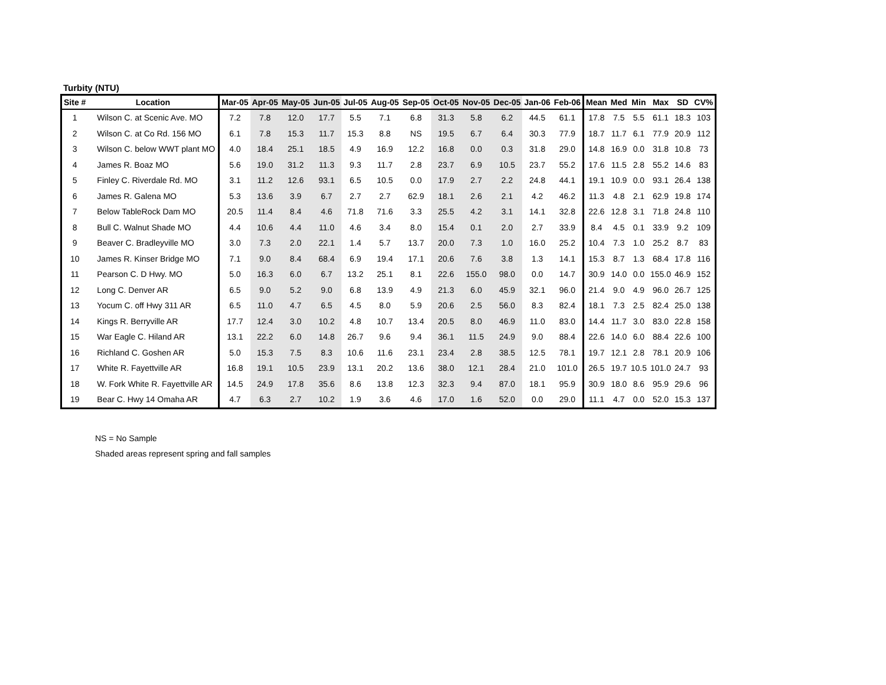Turbity (NTU)
| Site # | Location | Mar-05 | Apr-05 | May-05 | Jun-05 | Jul-05 | Aug-05 | Sep-05 | Oct-05 | Nov-05 | Dec-05 | Jan-06 | Feb-06 | Mean | Med | Min | Max | SD | CV% |
| --- | --- | --- | --- | --- | --- | --- | --- | --- | --- | --- | --- | --- | --- | --- | --- | --- | --- | --- | --- |
| 1 | Wilson C. at Scenic Ave. MO | 7.2 | 7.8 | 12.0 | 17.7 | 5.5 | 7.1 | 6.8 | 31.3 | 5.8 | 6.2 | 44.5 | 61.1 | 17.8 | 7.5 | 5.5 | 61.1 | 18.3 | 103 |
| 2 | Wilson C. at Co Rd. 156 MO | 6.1 | 7.8 | 15.3 | 11.7 | 15.3 | 8.8 | NS | 19.5 | 6.7 | 6.4 | 30.3 | 77.9 | 18.7 | 11.7 | 6.1 | 77.9 | 20.9 | 112 |
| 3 | Wilson C. below WWT plant MO | 4.0 | 18.4 | 25.1 | 18.5 | 4.9 | 16.9 | 12.2 | 16.8 | 0.0 | 0.3 | 31.8 | 29.0 | 14.8 | 16.9 | 0.0 | 31.8 | 10.8 | 73 |
| 4 | James R. Boaz MO | 5.6 | 19.0 | 31.2 | 11.3 | 9.3 | 11.7 | 2.8 | 23.7 | 6.9 | 10.5 | 23.7 | 55.2 | 17.6 | 11.5 | 2.8 | 55.2 | 14.6 | 83 |
| 5 | Finley C. Riverdale Rd. MO | 3.1 | 11.2 | 12.6 | 93.1 | 6.5 | 10.5 | 0.0 | 17.9 | 2.7 | 2.2 | 24.8 | 44.1 | 19.1 | 10.9 | 0.0 | 93.1 | 26.4 | 138 |
| 6 | James R. Galena MO | 5.3 | 13.6 | 3.9 | 6.7 | 2.7 | 2.7 | 62.9 | 18.1 | 2.6 | 2.1 | 4.2 | 46.2 | 11.3 | 4.8 | 2.1 | 62.9 | 19.8 | 174 |
| 7 | Below TableRock Dam MO | 20.5 | 11.4 | 8.4 | 4.6 | 71.8 | 71.6 | 3.3 | 25.5 | 4.2 | 3.1 | 14.1 | 32.8 | 22.6 | 12.8 | 3.1 | 71.8 | 24.8 | 110 |
| 8 | Bull C. Walnut Shade MO | 4.4 | 10.6 | 4.4 | 11.0 | 4.6 | 3.4 | 8.0 | 15.4 | 0.1 | 2.0 | 2.7 | 33.9 | 8.4 | 4.5 | 0.1 | 33.9 | 9.2 | 109 |
| 9 | Beaver C. Bradleyville MO | 3.0 | 7.3 | 2.0 | 22.1 | 1.4 | 5.7 | 13.7 | 20.0 | 7.3 | 1.0 | 16.0 | 25.2 | 10.4 | 7.3 | 1.0 | 25.2 | 8.7 | 83 |
| 10 | James R. Kinser Bridge MO | 7.1 | 9.0 | 8.4 | 68.4 | 6.9 | 19.4 | 17.1 | 20.6 | 7.6 | 3.8 | 1.3 | 14.1 | 15.3 | 8.7 | 1.3 | 68.4 | 17.8 | 116 |
| 11 | Pearson C. D Hwy. MO | 5.0 | 16.3 | 6.0 | 6.7 | 13.2 | 25.1 | 8.1 | 22.6 | 155.0 | 98.0 | 0.0 | 14.7 | 30.9 | 14.0 | 0.0 | 155.0 | 46.9 | 152 |
| 12 | Long C. Denver AR | 6.5 | 9.0 | 5.2 | 9.0 | 6.8 | 13.9 | 4.9 | 21.3 | 6.0 | 45.9 | 32.1 | 96.0 | 21.4 | 9.0 | 4.9 | 96.0 | 26.7 | 125 |
| 13 | Yocum C. off Hwy 311 AR | 6.5 | 11.0 | 4.7 | 6.5 | 4.5 | 8.0 | 5.9 | 20.6 | 2.5 | 56.0 | 8.3 | 82.4 | 18.1 | 7.3 | 2.5 | 82.4 | 25.0 | 138 |
| 14 | Kings R. Berryville AR | 17.7 | 12.4 | 3.0 | 10.2 | 4.8 | 10.7 | 13.4 | 20.5 | 8.0 | 46.9 | 11.0 | 83.0 | 14.4 | 11.7 | 3.0 | 83.0 | 22.8 | 158 |
| 15 | War Eagle C. Hiland AR | 13.1 | 22.2 | 6.0 | 14.8 | 26.7 | 9.6 | 9.4 | 36.1 | 11.5 | 24.9 | 9.0 | 88.4 | 22.6 | 14.0 | 6.0 | 88.4 | 22.6 | 100 |
| 16 | Richland C. Goshen AR | 5.0 | 15.3 | 7.5 | 8.3 | 10.6 | 11.6 | 23.1 | 23.4 | 2.8 | 38.5 | 12.5 | 78.1 | 19.7 | 12.1 | 2.8 | 78.1 | 20.9 | 106 |
| 17 | White R. Fayettville AR | 16.8 | 19.1 | 10.5 | 23.9 | 13.1 | 20.2 | 13.6 | 38.0 | 12.1 | 28.4 | 21.0 | 101.0 | 26.5 | 19.7 | 10.5 | 101.0 | 24.7 | 93 |
| 18 | W. Fork White R. Fayettville AR | 14.5 | 24.9 | 17.8 | 35.6 | 8.6 | 13.8 | 12.3 | 32.3 | 9.4 | 87.0 | 18.1 | 95.9 | 30.9 | 18.0 | 8.6 | 95.9 | 29.6 | 96 |
| 19 | Bear C. Hwy 14 Omaha AR | 4.7 | 6.3 | 2.7 | 10.2 | 1.9 | 3.6 | 4.6 | 17.0 | 1.6 | 52.0 | 0.0 | 29.0 | 11.1 | 4.7 | 0.0 | 52.0 | 15.3 | 137 |
NS = No Sample
Shaded areas represent spring and fall samples